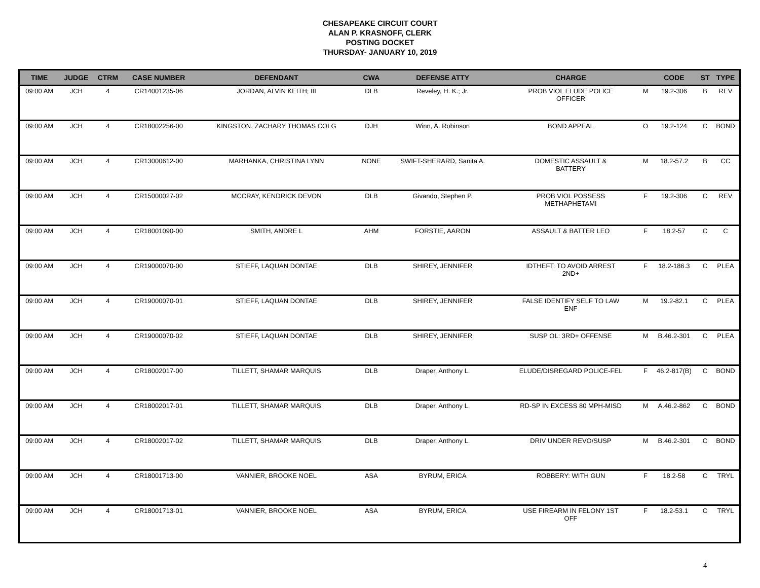CHESAPEAKE CIRCUIT COURT
ALAN P. KRASNOFF, CLERK
POSTING DOCKET
THURSDAY- JANUARY 10, 2019
| TIME | JUDGE | CTRM | CASE NUMBER | DEFENDANT | CWA | DEFENSE ATTY | CHARGE | | CODE | ST | TYPE |
| --- | --- | --- | --- | --- | --- | --- | --- | --- | --- | --- | --- |
| 09:00 AM | JCH | 4 | CR14001235-06 | JORDAN, ALVIN KEITH; III | DLB | Reveley, H. K.; Jr. | PROB VIOL ELUDE POLICE OFFICER | M | 19.2-306 | B | REV |
| 09:00 AM | JCH | 4 | CR18002256-00 | KINGSTON, ZACHARY THOMAS COLG | DJH | Winn, A. Robinson | BOND APPEAL | O | 19.2-124 | C | BOND |
| 09:00 AM | JCH | 4 | CR13000612-00 | MARHANKA, CHRISTINA LYNN | NONE | SWIFT-SHERARD, Sanita A. | DOMESTIC ASSAULT & BATTERY | M | 18.2-57.2 | B | CC |
| 09:00 AM | JCH | 4 | CR15000027-02 | MCCRAY, KENDRICK DEVON | DLB | Givando, Stephen P. | PROB VIOL POSSESS METHAPHETAMI | F | 19.2-306 | C | REV |
| 09:00 AM | JCH | 4 | CR18001090-00 | SMITH, ANDRE L | AHM | FORSTIE, AARON | ASSAULT & BATTER LEO | F | 18.2-57 | C | C |
| 09:00 AM | JCH | 4 | CR19000070-00 | STIEFF, LAQUAN DONTAE | DLB | SHIREY, JENNIFER | IDTHEFT: TO AVOID ARREST 2ND+ | F | 18.2-186.3 | C | PLEA |
| 09:00 AM | JCH | 4 | CR19000070-01 | STIEFF, LAQUAN DONTAE | DLB | SHIREY, JENNIFER | FALSE IDENTIFY SELF TO LAW ENF | M | 19.2-82.1 | C | PLEA |
| 09:00 AM | JCH | 4 | CR19000070-02 | STIEFF, LAQUAN DONTAE | DLB | SHIREY, JENNIFER | SUSP OL: 3RD+ OFFENSE | M | B.46.2-301 | C | PLEA |
| 09:00 AM | JCH | 4 | CR18002017-00 | TILLETT, SHAMAR MARQUIS | DLB | Draper, Anthony L. | ELUDE/DISREGARD POLICE-FEL | F | 46.2-817(B) | C | BOND |
| 09:00 AM | JCH | 4 | CR18002017-01 | TILLETT, SHAMAR MARQUIS | DLB | Draper, Anthony L. | RD-SP IN EXCESS 80 MPH-MISD | M | A.46.2-862 | C | BOND |
| 09:00 AM | JCH | 4 | CR18002017-02 | TILLETT, SHAMAR MARQUIS | DLB | Draper, Anthony L. | DRIV UNDER REVO/SUSP | M | B.46.2-301 | C | BOND |
| 09:00 AM | JCH | 4 | CR18001713-00 | VANNIER, BROOKE NOEL | ASA | BYRUM, ERICA | ROBBERY: WITH GUN | F | 18.2-58 | C | TRYL |
| 09:00 AM | JCH | 4 | CR18001713-01 | VANNIER, BROOKE NOEL | ASA | BYRUM, ERICA | USE FIREARM IN FELONY 1ST OFF | F | 18.2-53.1 | C | TRYL |
4